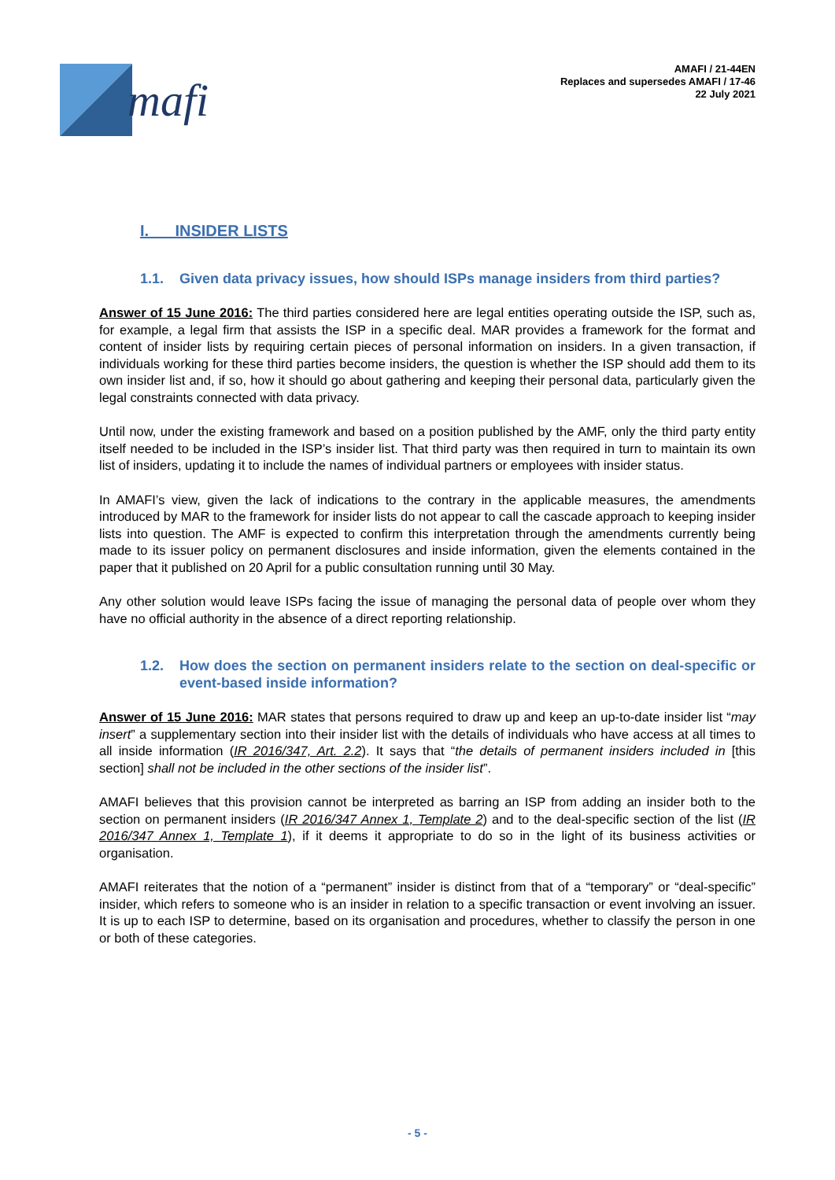mafi
AMAFI / 21-44EN
Replaces and supersedes AMAFI / 17-46
22 July 2021
I. INSIDER LISTS
1.1. Given data privacy issues, how should ISPs manage insiders from third parties?
Answer of 15 June 2016: The third parties considered here are legal entities operating outside the ISP, such as, for example, a legal firm that assists the ISP in a specific deal. MAR provides a framework for the format and content of insider lists by requiring certain pieces of personal information on insiders. In a given transaction, if individuals working for these third parties become insiders, the question is whether the ISP should add them to its own insider list and, if so, how it should go about gathering and keeping their personal data, particularly given the legal constraints connected with data privacy.
Until now, under the existing framework and based on a position published by the AMF, only the third party entity itself needed to be included in the ISP’s insider list. That third party was then required in turn to maintain its own list of insiders, updating it to include the names of individual partners or employees with insider status.
In AMAFI’s view, given the lack of indications to the contrary in the applicable measures, the amendments introduced by MAR to the framework for insider lists do not appear to call the cascade approach to keeping insider lists into question. The AMF is expected to confirm this interpretation through the amendments currently being made to its issuer policy on permanent disclosures and inside information, given the elements contained in the paper that it published on 20 April for a public consultation running until 30 May.
Any other solution would leave ISPs facing the issue of managing the personal data of people over whom they have no official authority in the absence of a direct reporting relationship.
1.2. How does the section on permanent insiders relate to the section on deal-specific or event-based inside information?
Answer of 15 June 2016: MAR states that persons required to draw up and keep an up-to-date insider list “may insert” a supplementary section into their insider list with the details of individuals who have access at all times to all inside information (IR 2016/347, Art. 2.2). It says that “the details of permanent insiders included in [this section] shall not be included in the other sections of the insider list”.
AMAFI believes that this provision cannot be interpreted as barring an ISP from adding an insider both to the section on permanent insiders (IR 2016/347 Annex 1, Template 2) and to the deal-specific section of the list (IR 2016/347 Annex 1, Template 1), if it deems it appropriate to do so in the light of its business activities or organisation.
AMAFI reiterates that the notion of a “permanent” insider is distinct from that of a “temporary” or “deal-specific” insider, which refers to someone who is an insider in relation to a specific transaction or event involving an issuer. It is up to each ISP to determine, based on its organisation and procedures, whether to classify the person in one or both of these categories.
- 5 -